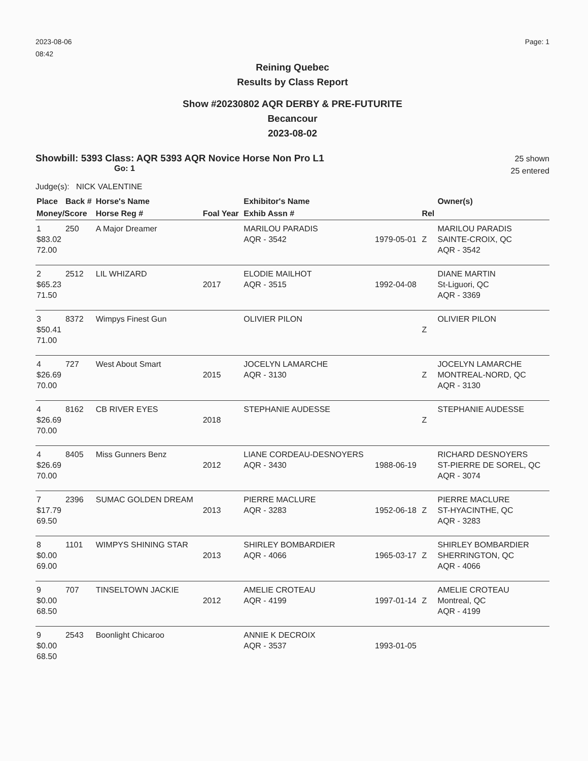2023-08-06
08:42
Page: 1
Reining Quebec
Results by Class Report
Show #20230802 AQR DERBY & PRE-FUTURITE
Becancour
2023-08-02
Showbill: 5393 Class: AQR 5393 AQR Novice Horse Non Pro L1
Go: 1
25 shown
25 entered
Judge(s): NICK VALENTINE
| Place | Back # | Horse's Name | | Exhibitor's Name | | | Owner(s) |
| --- | --- | --- | --- | --- | --- | --- | --- |
| Money/Score | | Horse Reg # | Foal Year | Exhib Assn # | | Rel | |
| 1 $83.02 72.00 | 250 | A Major Dreamer | | MARILOU PARADIS AQR - 3542 | 1979-05-01 | Z | MARILOU PARADIS SAINTE-CROIX, QC AQR - 3542 |
| 2 $65.23 71.50 | 2512 | LIL WHIZARD | 2017 | ELODIE MAILHOT AQR - 3515 | 1992-04-08 | | DIANE MARTIN St-Liguori, QC AQR - 3369 |
| 3 $50.41 71.00 | 8372 | Wimpys Finest Gun | | OLIVIER PILON | | Z | OLIVIER PILON |
| 4 $26.69 70.00 | 727 | West About Smart | 2015 | JOCELYN LAMARCHE AQR - 3130 | | Z | JOCELYN LAMARCHE MONTREAL-NORD, QC AQR - 3130 |
| 4 $26.69 70.00 | 8162 | CB RIVER EYES | 2018 | STEPHANIE AUDESSE | | Z | STEPHANIE AUDESSE |
| 4 $26.69 70.00 | 8405 | Miss Gunners Benz | 2012 | LIANE CORDEAU-DESNOYERS AQR - 3430 | 1988-06-19 | | RICHARD DESNOYERS ST-PIERRE DE SOREL, QC AQR - 3074 |
| 7 $17.79 69.50 | 2396 | SUMAC GOLDEN DREAM | 2013 | PIERRE MACLURE AQR - 3283 | 1952-06-18 | Z | PIERRE MACLURE ST-HYACINTHE, QC AQR - 3283 |
| 8 $0.00 69.00 | 1101 | WIMPYS SHINING STAR | 2013 | SHIRLEY BOMBARDIER AQR - 4066 | 1965-03-17 | Z | SHIRLEY BOMBARDIER SHERRINGTON, QC AQR - 4066 |
| 9 $0.00 68.50 | 707 | TINSELTOWN JACKIE | 2012 | AMELIE CROTEAU AQR - 4199 | 1997-01-14 | Z | AMELIE CROTEAU Montreal, QC AQR - 4199 |
| 9 $0.00 68.50 | 2543 | Boonlight Chicaroo | | ANNIE K DECROIX AQR - 3537 | 1993-01-05 | | |